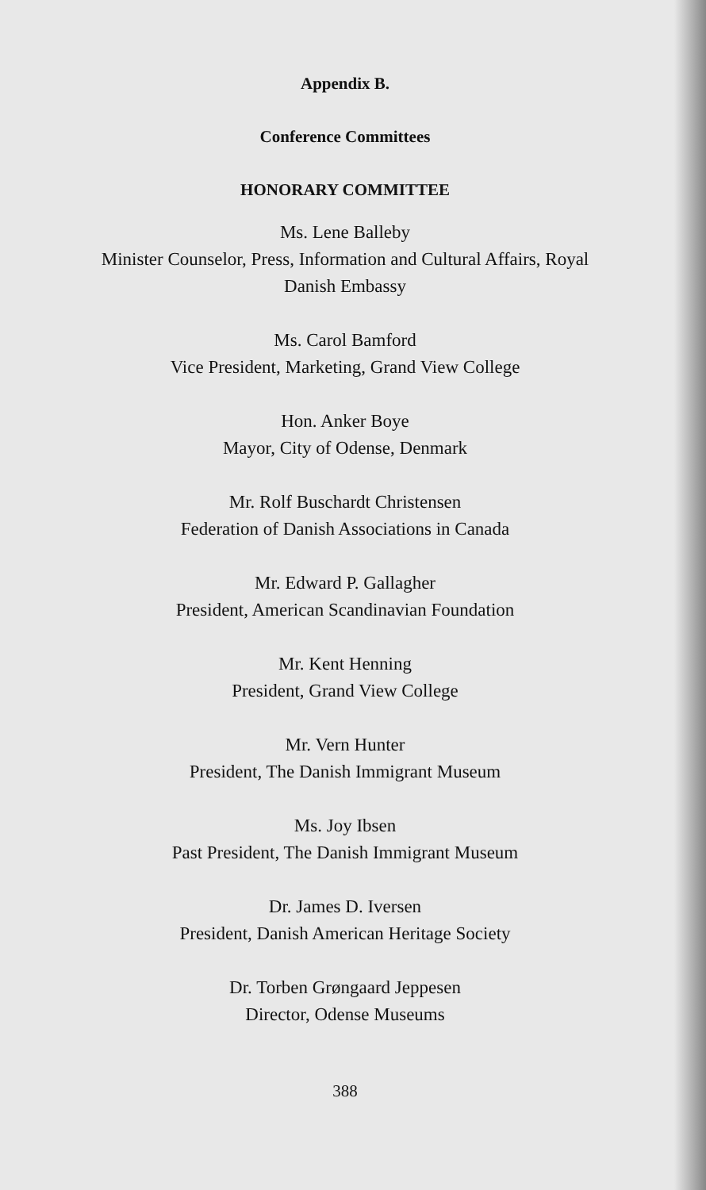Appendix B.
Conference Committees
HONORARY COMMITTEE
Ms. Lene Balleby
Minister Counselor, Press, Information and Cultural Affairs, Royal
Danish Embassy
Ms. Carol Bamford
Vice President, Marketing, Grand View College
Hon. Anker Boye
Mayor, City of Odense, Denmark
Mr. Rolf Buschardt Christensen
Federation of Danish Associations in Canada
Mr. Edward P. Gallagher
President, American Scandinavian Foundation
Mr. Kent Henning
President, Grand View College
Mr. Vern Hunter
President, The Danish Immigrant Museum
Ms. Joy Ibsen
Past President, The Danish Immigrant Museum
Dr. James D. Iversen
President, Danish American Heritage Society
Dr. Torben Grøngaard Jeppesen
Director, Odense Museums
388